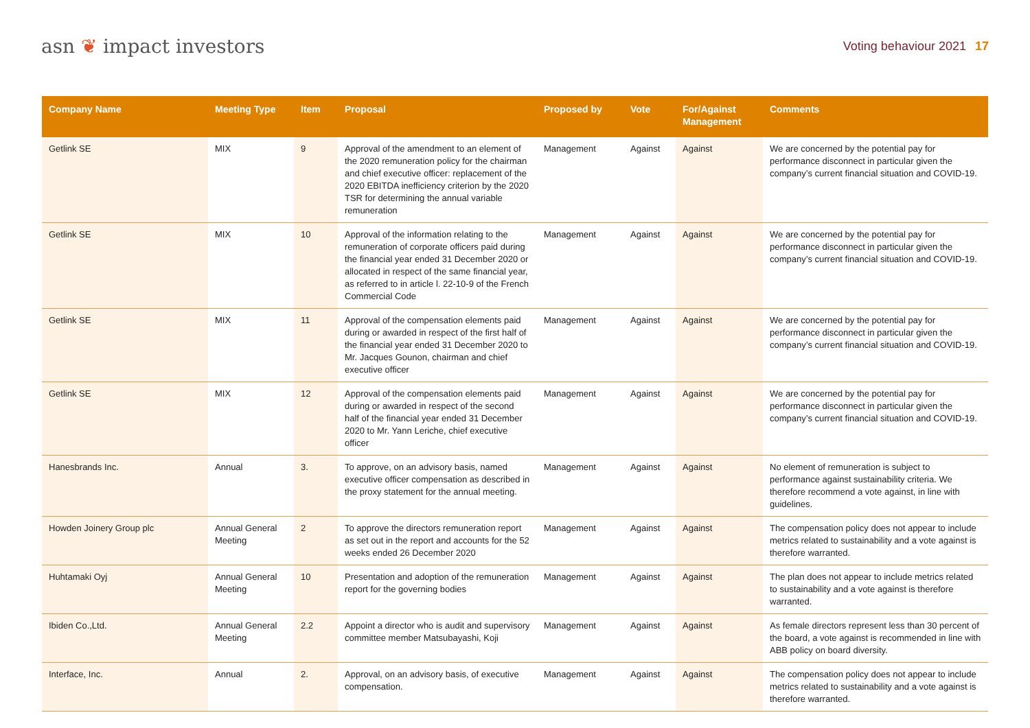asn ❦ impact investors
Voting behaviour 2021 17
| Company Name | Meeting Type | Item | Proposal | Proposed by | Vote | For/Against Management | Comments |
| --- | --- | --- | --- | --- | --- | --- | --- |
| Getlink SE | MIX | 9 | Approval of the amendment to an element of the 2020 remuneration policy for the chairman and chief executive officer: replacement of the 2020 EBITDA inefficiency criterion by the 2020 TSR for determining the annual variable remuneration | Management | Against | Against | We are concerned by the potential pay for performance disconnect in particular given the company’s current financial situation and COVID-19. |
| Getlink SE | MIX | 10 | Approval of the information relating to the remuneration of corporate officers paid during the financial year ended 31 December 2020 or allocated in respect of the same financial year, as referred to in article l. 22-10-9 of the French Commercial Code | Management | Against | Against | We are concerned by the potential pay for performance disconnect in particular given the company’s current financial situation and COVID-19. |
| Getlink SE | MIX | 11 | Approval of the compensation elements paid during or awarded in respect of the first half of the financial year ended 31 December 2020 to Mr. Jacques Gounon, chairman and chief executive officer | Management | Against | Against | We are concerned by the potential pay for performance disconnect in particular given the company’s current financial situation and COVID-19. |
| Getlink SE | MIX | 12 | Approval of the compensation elements paid during or awarded in respect of the second half of the financial year ended 31 December 2020 to Mr. Yann Leriche, chief executive officer | Management | Against | Against | We are concerned by the potential pay for performance disconnect in particular given the company’s current financial situation and COVID-19. |
| Hanesbrands Inc. | Annual | 3. | To approve, on an advisory basis, named executive officer compensation as described in the proxy statement for the annual meeting. | Management | Against | Against | No element of remuneration is subject to performance against sustainability criteria. We therefore recommend a vote against, in line with guidelines. |
| Howden Joinery Group plc | Annual General Meeting | 2 | To approve the directors remuneration report as set out in the report and accounts for the 52 weeks ended 26 December 2020 | Management | Against | Against | The compensation policy does not appear to include metrics related to sustainability and a vote against is therefore warranted. |
| Huhtamaki Oyj | Annual General Meeting | 10 | Presentation and adoption of the remuneration report for the governing bodies | Management | Against | Against | The plan does not appear to include metrics related to sustainability and a vote against is therefore warranted. |
| Ibiden Co.,Ltd. | Annual General Meeting | 2.2 | Appoint a director who is audit and supervisory committee member Matsubayashi, Koji | Management | Against | Against | As female directors represent less than 30 percent of the board, a vote against is recommended in line with ABB policy on board diversity. |
| Interface, Inc. | Annual | 2. | Approval, on an advisory basis, of executive compensation. | Management | Against | Against | The compensation policy does not appear to include metrics related to sustainability and a vote against is therefore warranted. |